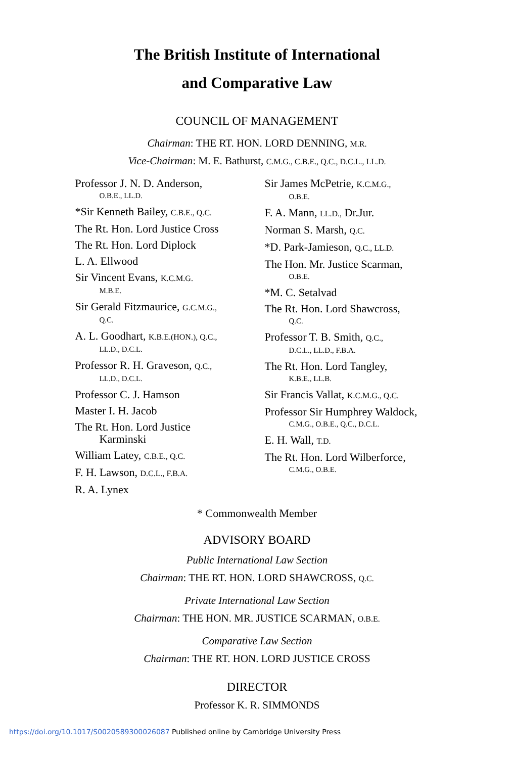The British Institute of International
and Comparative Law
COUNCIL OF MANAGEMENT
Chairman: THE RT. HON. LORD DENNING, M.R.
Vice-Chairman: M. E. Bathurst, C.M.G., C.B.E., Q.C., D.C.L., LL.D.
Professor J. N. D. Anderson,
O.B.E., LL.D.
*Sir Kenneth Bailey, C.B.E., Q.C.
The Rt. Hon. Lord Justice Cross
The Rt. Hon. Lord Diplock
L. A. Ellwood
Sir Vincent Evans, K.C.M.G.
M.B.E.
Sir Gerald Fitzmaurice, G.C.M.G.,
Q.C.
A. L. Goodhart, K.B.E.(HON.), Q.C.,
LL.D., D.C.L.
Professor R. H. Graveson, Q.C.,
LL.D., D.C.L.
Professor C. J. Hamson
Master I. H. Jacob
The Rt. Hon. Lord Justice
Karminski
William Latey, C.B.E., Q.C.
F. H. Lawson, D.C.L., F.B.A.
R. A. Lynex
Sir James McPetrie, K.C.M.G.,
O.B.E.
F. A. Mann, LL.D., Dr.Jur.
Norman S. Marsh, Q.C.
*D. Park-Jamieson, Q.C., LL.D.
The Hon. Mr. Justice Scarman,
O.B.E.
*M. C. Setalvad
The Rt. Hon. Lord Shawcross,
Q.C.
Professor T. B. Smith, Q.C.,
D.C.L., LL.D., F.B.A.
The Rt. Hon. Lord Tangley,
K.B.E., LL.B.
Sir Francis Vallat, K.C.M.G., Q.C.
Professor Sir Humphrey Waldock,
C.M.G., O.B.E., Q.C., D.C.L.
E. H. Wall, T.D.
The Rt. Hon. Lord Wilberforce,
C.M.G., O.B.E.
* Commonwealth Member
ADVISORY BOARD
Public International Law Section
Chairman: THE RT. HON. LORD SHAWCROSS, Q.C.
Private International Law Section
Chairman: THE HON. MR. JUSTICE SCARMAN, O.B.E.
Comparative Law Section
Chairman: THE RT. HON. LORD JUSTICE CROSS
DIRECTOR
Professor K. R. SIMMONDS
https://doi.org/10.1017/S0020589300026087 Published online by Cambridge University Press